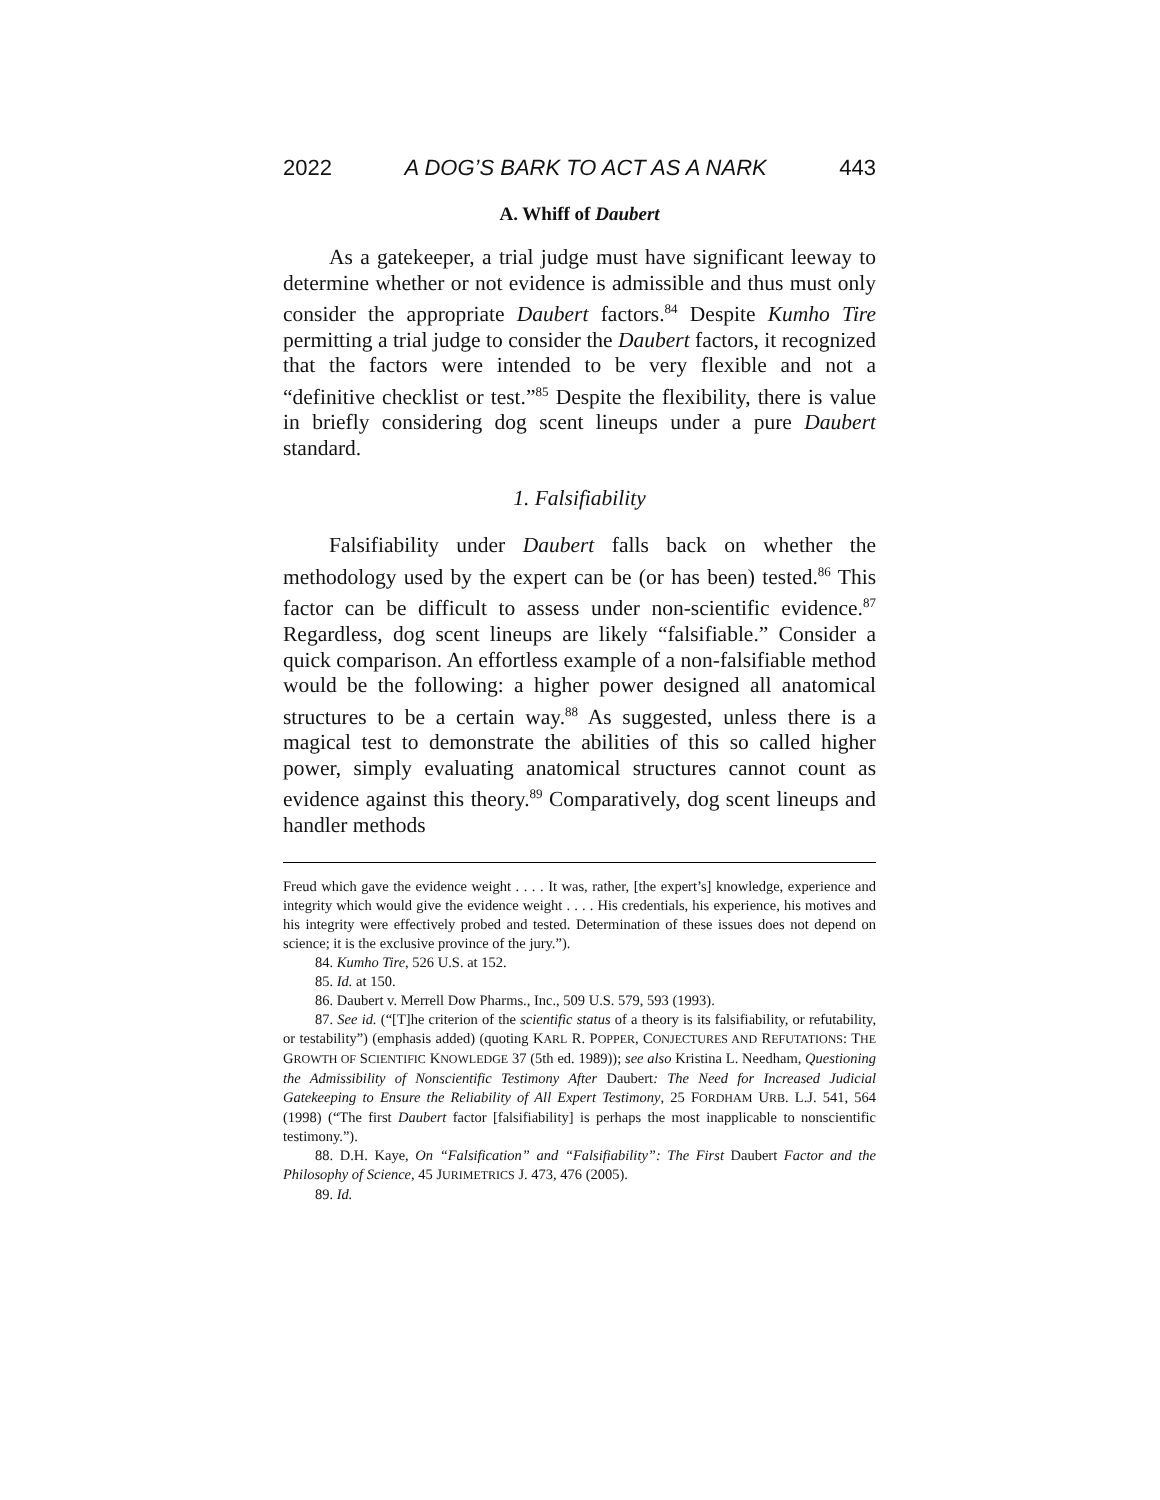2022 A DOG’S BARK TO ACT AS A NARK 443
A. Whiff of Daubert
As a gatekeeper, a trial judge must have significant leeway to determine whether or not evidence is admissible and thus must only consider the appropriate Daubert factors.<sup>84</sup> Despite Kumho Tire permitting a trial judge to consider the Daubert factors, it recognized that the factors were intended to be very flexible and not a “definitive checklist or test.”<sup>85</sup> Despite the flexibility, there is value in briefly considering dog scent lineups under a pure Daubert standard.
1. Falsifiability
Falsifiability under Daubert falls back on whether the methodology used by the expert can be (or has been) tested.<sup>86</sup> This factor can be difficult to assess under non-scientific evidence.<sup>87</sup> Regardless, dog scent lineups are likely “falsifiable.” Consider a quick comparison. An effortless example of a non-falsifiable method would be the following: a higher power designed all anatomical structures to be a certain way.<sup>88</sup> As suggested, unless there is a magical test to demonstrate the abilities of this so called higher power, simply evaluating anatomical structures cannot count as evidence against this theory.<sup>89</sup> Comparatively, dog scent lineups and handler methods
Freud which gave the evidence weight . . . . It was, rather, [the expert’s] knowledge, experience and integrity which would give the evidence weight . . . . His credentials, his experience, his motives and his integrity were effectively probed and tested. Determination of these issues does not depend on science; it is the exclusive province of the jury.”).
84. Kumho Tire, 526 U.S. at 152.
85. Id. at 150.
86. Daubert v. Merrell Dow Pharms., Inc., 509 U.S. 579, 593 (1993).
87. See id. (“[T]he criterion of the scientific status of a theory is its falsifiability, or refutability, or testability”) (emphasis added) (quoting KARL R. POPPER, CONJECTURES AND REFUTATIONS: THE GROWTH OF SCIENTIFIC KNOWLEDGE 37 (5th ed. 1989)); see also Kristina L. Needham, Questioning the Admissibility of Nonscientific Testimony After Daubert: The Need for Increased Judicial Gatekeeping to Ensure the Reliability of All Expert Testimony, 25 FORDHAM URB. L.J. 541, 564 (1998) (“The first Daubert factor [falsifiability] is perhaps the most inapplicable to nonscientific testimony.”).
88. D.H. Kaye, On “Falsification” and “Falsifiability”: The First Daubert Factor and the Philosophy of Science, 45 JURIMETRICS J. 473, 476 (2005).
89. Id.